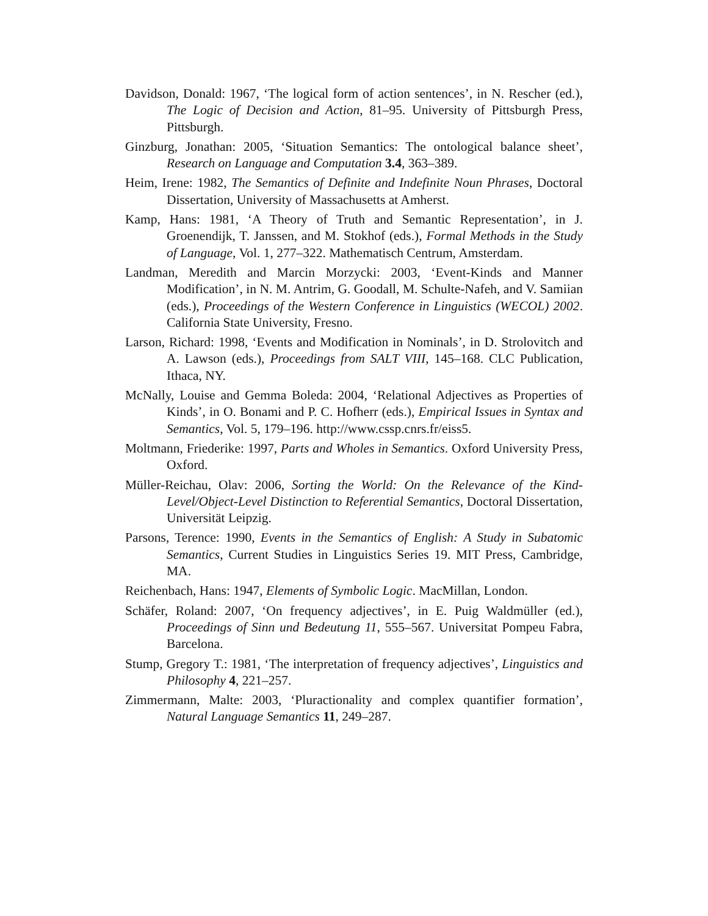Davidson, Donald: 1967, ‘The logical form of action sentences’, in N. Rescher (ed.), The Logic of Decision and Action, 81–95. University of Pittsburgh Press, Pittsburgh.
Ginzburg, Jonathan: 2005, ‘Situation Semantics: The ontological balance sheet’, Research on Language and Computation 3.4, 363–389.
Heim, Irene: 1982, The Semantics of Definite and Indefinite Noun Phrases, Doctoral Dissertation, University of Massachusetts at Amherst.
Kamp, Hans: 1981, ‘A Theory of Truth and Semantic Representation’, in J. Groenendijk, T. Janssen, and M. Stokhof (eds.), Formal Methods in the Study of Language, Vol. 1, 277–322. Mathematisch Centrum, Amsterdam.
Landman, Meredith and Marcin Morzycki: 2003, ‘Event-Kinds and Manner Modification’, in N. M. Antrim, G. Goodall, M. Schulte-Nafeh, and V. Samiian (eds.), Proceedings of the Western Conference in Linguistics (WECOL) 2002. California State University, Fresno.
Larson, Richard: 1998, ‘Events and Modification in Nominals’, in D. Strolovitch and A. Lawson (eds.), Proceedings from SALT VIII, 145–168. CLC Publication, Ithaca, NY.
McNally, Louise and Gemma Boleda: 2004, ‘Relational Adjectives as Properties of Kinds’, in O. Bonami and P. C. Hofherr (eds.), Empirical Issues in Syntax and Semantics, Vol. 5, 179–196. http://www.cssp.cnrs.fr/eiss5.
Moltmann, Friederike: 1997, Parts and Wholes in Semantics. Oxford University Press, Oxford.
Müller-Reichau, Olav: 2006, Sorting the World: On the Relevance of the Kind-Level/Object-Level Distinction to Referential Semantics, Doctoral Dissertation, Universität Leipzig.
Parsons, Terence: 1990, Events in the Semantics of English: A Study in Subatomic Semantics, Current Studies in Linguistics Series 19. MIT Press, Cambridge, MA.
Reichenbach, Hans: 1947, Elements of Symbolic Logic. MacMillan, London.
Schäfer, Roland: 2007, ‘On frequency adjectives’, in E. Puig Waldmüller (ed.), Proceedings of Sinn und Bedeutung 11, 555–567. Universitat Pompeu Fabra, Barcelona.
Stump, Gregory T.: 1981, ‘The interpretation of frequency adjectives’, Linguistics and Philosophy 4, 221–257.
Zimmermann, Malte: 2003, ‘Pluractionality and complex quantifier formation’, Natural Language Semantics 11, 249–287.